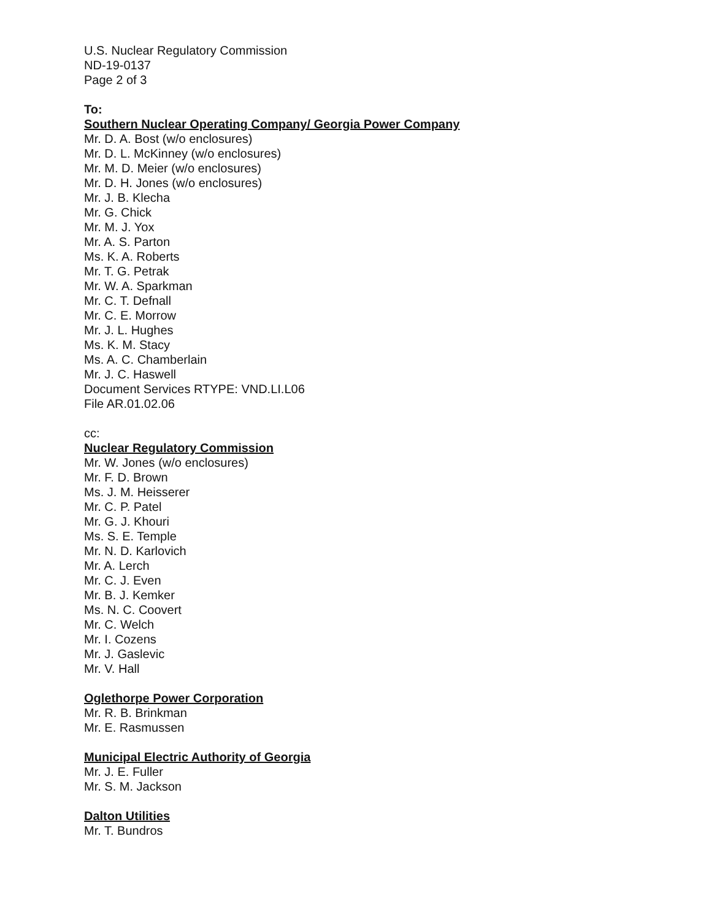U.S. Nuclear Regulatory Commission
ND-19-0137
Page 2 of 3
To:
Southern Nuclear Operating Company/ Georgia Power Company
Mr. D. A. Bost (w/o enclosures)
Mr. D. L. McKinney (w/o enclosures)
Mr. M. D. Meier (w/o enclosures)
Mr. D. H. Jones (w/o enclosures)
Mr. J. B. Klecha
Mr. G. Chick
Mr. M. J. Yox
Mr. A. S. Parton
Ms. K. A. Roberts
Mr. T. G. Petrak
Mr. W. A. Sparkman
Mr. C. T. Defnall
Mr. C. E. Morrow
Mr. J. L. Hughes
Ms. K. M. Stacy
Ms. A. C. Chamberlain
Mr. J. C. Haswell
Document Services RTYPE: VND.LI.L06
File AR.01.02.06
cc:
Nuclear Regulatory Commission
Mr. W. Jones (w/o enclosures)
Mr. F. D. Brown
Ms. J. M. Heisserer
Mr. C. P. Patel
Mr. G. J. Khouri
Ms. S. E. Temple
Mr. N. D. Karlovich
Mr. A. Lerch
Mr. C. J. Even
Mr. B. J. Kemker
Ms. N. C. Coovert
Mr. C. Welch
Mr. I. Cozens
Mr. J. Gaslevic
Mr. V. Hall
Oglethorpe Power Corporation
Mr. R. B. Brinkman
Mr. E. Rasmussen
Municipal Electric Authority of Georgia
Mr. J. E. Fuller
Mr. S. M. Jackson
Dalton Utilities
Mr. T. Bundros